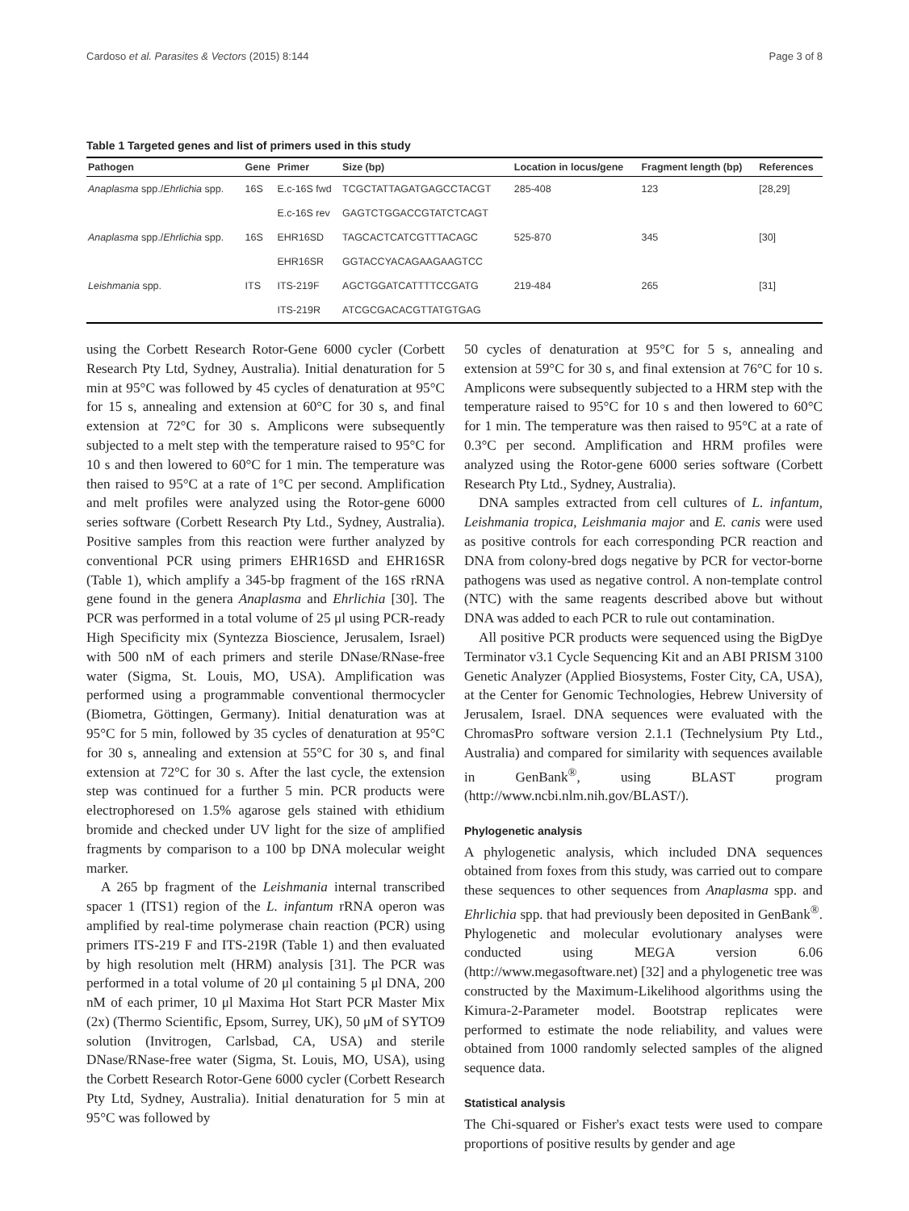Cardoso et al. Parasites & Vectors (2015) 8:144 Page 3 of 8
Table 1 Targeted genes and list of primers used in this study
| Pathogen | Gene | Primer | Size (bp) | Location in locus/gene | Fragment length (bp) | References |
| --- | --- | --- | --- | --- | --- | --- |
| Anaplasma spp./ Ehrlichia spp. | 16S | E.c-16S fwd | TCGCTATTAGATGAGCCTACGT | 285-408 | 123 | [28,29] |
| | | E.c-16S rev | GAGTCTGGACCGTATCTCAGT | | | |
| Anaplasma spp./ Ehrlichia spp. | 16S | EHR16SD | TAGCACTCATCGTTTACAGC | 525-870 | 345 | [30] |
| | | EHR16SR | GGTACCYACAGAAGAAGTCC | | | |
| Leishmania spp. | ITS | ITS-219F | AGCTGGATCATTTTCCGATG | 219-484 | 265 | [31] |
| | | ITS-219R | ATCGCGACACGTTATGTGAG | | | |
using the Corbett Research Rotor-Gene 6000 cycler (Corbett Research Pty Ltd, Sydney, Australia). Initial denaturation for 5 min at 95°C was followed by 45 cycles of denaturation at 95°C for 15 s, annealing and extension at 60°C for 30 s, and final extension at 72°C for 30 s. Amplicons were subsequently subjected to a melt step with the temperature raised to 95°C for 10 s and then lowered to 60°C for 1 min. The temperature was then raised to 95°C at a rate of 1°C per second. Amplification and melt profiles were analyzed using the Rotor-gene 6000 series software (Corbett Research Pty Ltd., Sydney, Australia). Positive samples from this reaction were further analyzed by conventional PCR using primers EHR16SD and EHR16SR (Table 1), which amplify a 345-bp fragment of the 16S rRNA gene found in the genera Anaplasma and Ehrlichia [30]. The PCR was performed in a total volume of 25 μl using PCR-ready High Specificity mix (Syntezza Bioscience, Jerusalem, Israel) with 500 nM of each primers and sterile DNase/RNase-free water (Sigma, St. Louis, MO, USA). Amplification was performed using a programmable conventional thermocycler (Biometra, Göttingen, Germany). Initial denaturation was at 95°C for 5 min, followed by 35 cycles of denaturation at 95°C for 30 s, annealing and extension at 55°C for 30 s, and final extension at 72°C for 30 s. After the last cycle, the extension step was continued for a further 5 min. PCR products were electrophoresed on 1.5% agarose gels stained with ethidium bromide and checked under UV light for the size of amplified fragments by comparison to a 100 bp DNA molecular weight marker.
A 265 bp fragment of the Leishmania internal transcribed spacer 1 (ITS1) region of the L. infantum rRNA operon was amplified by real-time polymerase chain reaction (PCR) using primers ITS-219 F and ITS-219R (Table 1) and then evaluated by high resolution melt (HRM) analysis [31]. The PCR was performed in a total volume of 20 μl containing 5 μl DNA, 200 nM of each primer, 10 μl Maxima Hot Start PCR Master Mix (2x) (Thermo Scientific, Epsom, Surrey, UK), 50 μM of SYTO9 solution (Invitrogen, Carlsbad, CA, USA) and sterile DNase/RNase-free water (Sigma, St. Louis, MO, USA), using the Corbett Research Rotor-Gene 6000 cycler (Corbett Research Pty Ltd, Sydney, Australia). Initial denaturation for 5 min at 95°C was followed by
50 cycles of denaturation at 95°C for 5 s, annealing and extension at 59°C for 30 s, and final extension at 76°C for 10 s. Amplicons were subsequently subjected to a HRM step with the temperature raised to 95°C for 10 s and then lowered to 60°C for 1 min. The temperature was then raised to 95°C at a rate of 0.3°C per second. Amplification and HRM profiles were analyzed using the Rotor-gene 6000 series software (Corbett Research Pty Ltd., Sydney, Australia).
DNA samples extracted from cell cultures of L. infantum, Leishmania tropica, Leishmania major and E. canis were used as positive controls for each corresponding PCR reaction and DNA from colony-bred dogs negative by PCR for vector-borne pathogens was used as negative control. A non-template control (NTC) with the same reagents described above but without DNA was added to each PCR to rule out contamination.
All positive PCR products were sequenced using the BigDye Terminator v3.1 Cycle Sequencing Kit and an ABI PRISM 3100 Genetic Analyzer (Applied Biosystems, Foster City, CA, USA), at the Center for Genomic Technologies, Hebrew University of Jerusalem, Israel. DNA sequences were evaluated with the ChromasPro software version 2.1.1 (Technelysium Pty Ltd., Australia) and compared for similarity with sequences available in GenBank<sup>®</sup>, using BLAST program (http://www.ncbi.nlm.nih.gov/BLAST/).
Phylogenetic analysis
A phylogenetic analysis, which included DNA sequences obtained from foxes from this study, was carried out to compare these sequences to other sequences from Anaplasma spp. and Ehrlichia spp. that had previously been deposited in GenBank<sup>®</sup>. Phylogenetic and molecular evolutionary analyses were conducted using MEGA version 6.06 (http://www.megasoftware.net) [32] and a phylogenetic tree was constructed by the Maximum-Likelihood algorithms using the Kimura-2-Parameter model. Bootstrap replicates were performed to estimate the node reliability, and values were obtained from 1000 randomly selected samples of the aligned sequence data.
Statistical analysis
The Chi-squared or Fisher's exact tests were used to compare proportions of positive results by gender and age